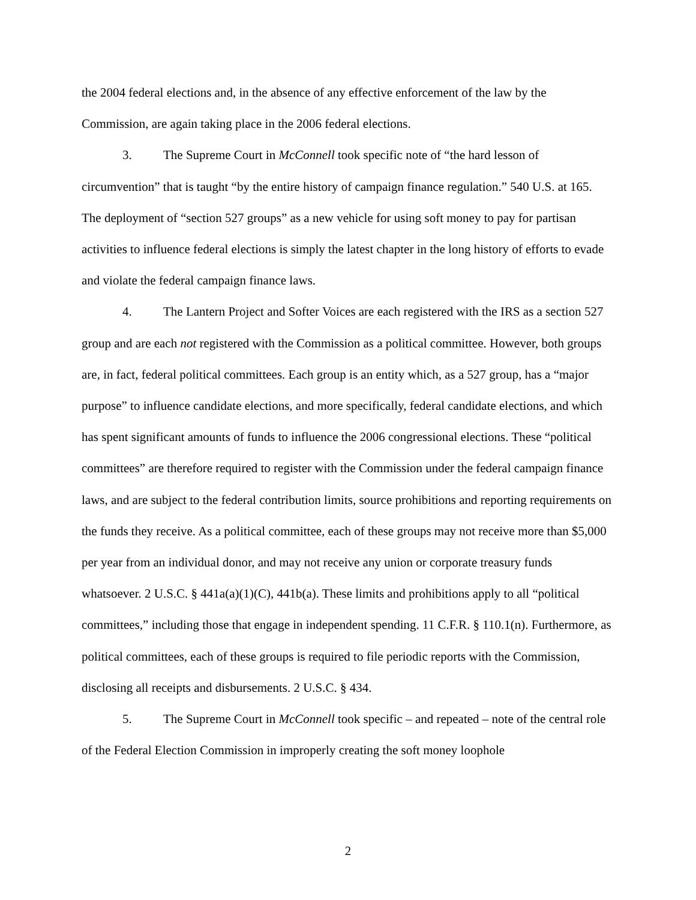the 2004 federal elections and, in the absence of any effective enforcement of the law by the Commission, are again taking place in the 2006 federal elections.
3. The Supreme Court in McConnell took specific note of “the hard lesson of circumvention” that is taught “by the entire history of campaign finance regulation.” 540 U.S. at 165. The deployment of “section 527 groups” as a new vehicle for using soft money to pay for partisan activities to influence federal elections is simply the latest chapter in the long history of efforts to evade and violate the federal campaign finance laws.
4. The Lantern Project and Softer Voices are each registered with the IRS as a section 527 group and are each not registered with the Commission as a political committee. However, both groups are, in fact, federal political committees. Each group is an entity which, as a 527 group, has a “major purpose” to influence candidate elections, and more specifically, federal candidate elections, and which has spent significant amounts of funds to influence the 2006 congressional elections. These “political committees” are therefore required to register with the Commission under the federal campaign finance laws, and are subject to the federal contribution limits, source prohibitions and reporting requirements on the funds they receive. As a political committee, each of these groups may not receive more than $5,000 per year from an individual donor, and may not receive any union or corporate treasury funds whatsoever. 2 U.S.C. § 441a(a)(1)(C), 441b(a). These limits and prohibitions apply to all “political committees,” including those that engage in independent spending. 11 C.F.R. § 110.1(n). Furthermore, as political committees, each of these groups is required to file periodic reports with the Commission, disclosing all receipts and disbursements. 2 U.S.C. § 434.
5. The Supreme Court in McConnell took specific – and repeated – note of the central role of the Federal Election Commission in improperly creating the soft money loophole
2